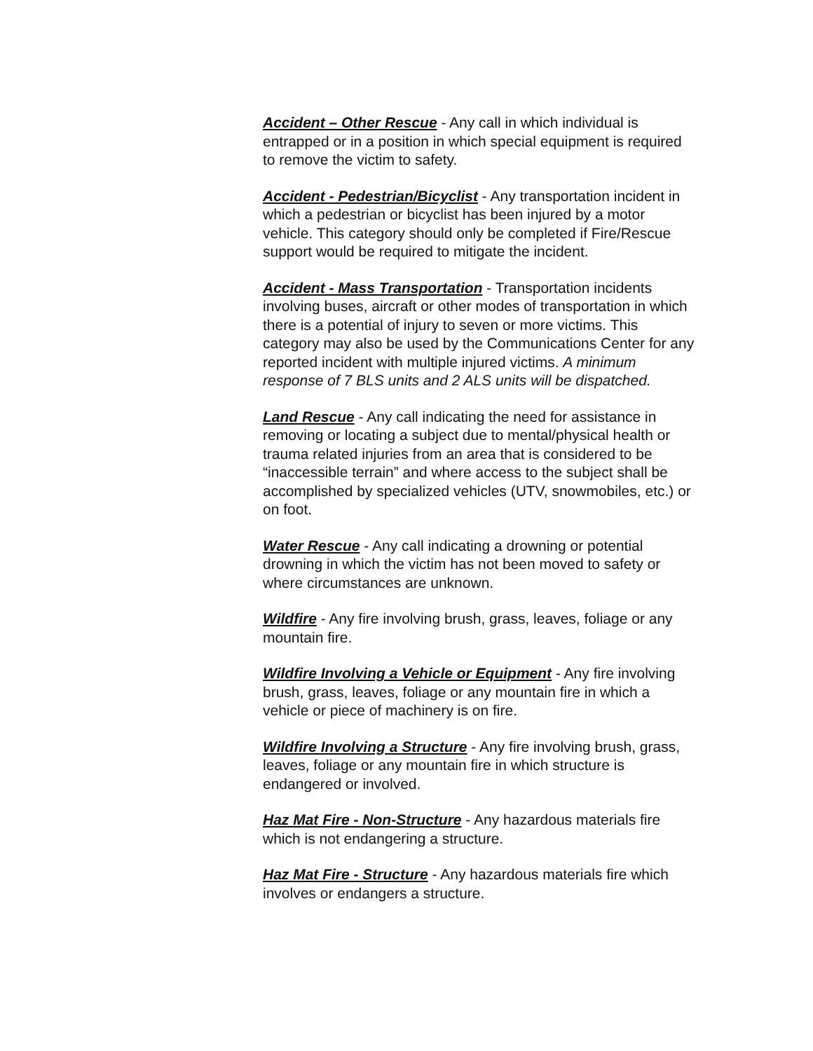Accident – Other Rescue - Any call in which individual is entrapped or in a position in which special equipment is required to remove the victim to safety.
Accident - Pedestrian/Bicyclist - Any transportation incident in which a pedestrian or bicyclist has been injured by a motor vehicle. This category should only be completed if Fire/Rescue support would be required to mitigate the incident.
Accident - Mass Transportation - Transportation incidents involving buses, aircraft or other modes of transportation in which there is a potential of injury to seven or more victims. This category may also be used by the Communications Center for any reported incident with multiple injured victims. A minimum response of 7 BLS units and 2 ALS units will be dispatched.
Land Rescue - Any call indicating the need for assistance in removing or locating a subject due to mental/physical health or trauma related injuries from an area that is considered to be “inaccessible terrain” and where access to the subject shall be accomplished by specialized vehicles (UTV, snowmobiles, etc.) or on foot.
Water Rescue - Any call indicating a drowning or potential drowning in which the victim has not been moved to safety or where circumstances are unknown.
Wildfire - Any fire involving brush, grass, leaves, foliage or any mountain fire.
Wildfire Involving a Vehicle or Equipment - Any fire involving brush, grass, leaves, foliage or any mountain fire in which a vehicle or piece of machinery is on fire.
Wildfire Involving a Structure - Any fire involving brush, grass, leaves, foliage or any mountain fire in which structure is endangered or involved.
Haz Mat Fire - Non-Structure - Any hazardous materials fire which is not endangering a structure.
Haz Mat Fire - Structure - Any hazardous materials fire which involves or endangers a structure.